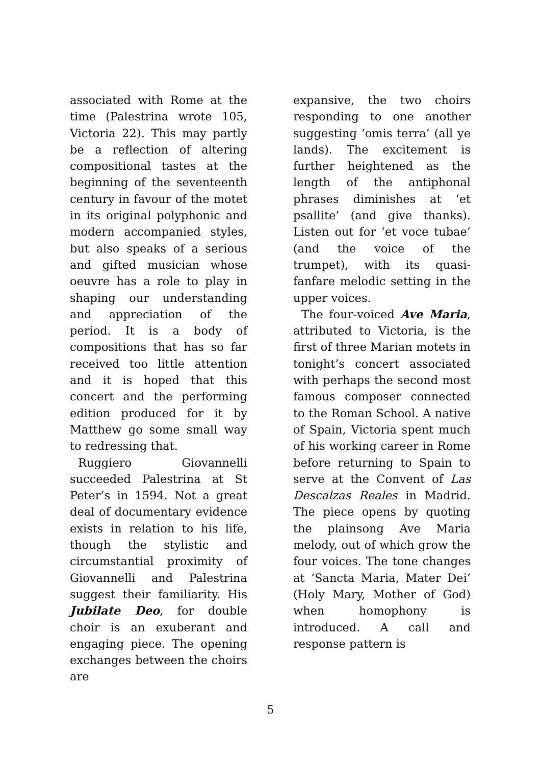associated with Rome at the time (Palestrina wrote 105, Victoria 22). This may partly be a reflection of altering compositional tastes at the beginning of the seventeenth century in favour of the motet in its original polyphonic and modern accompanied styles, but also speaks of a serious and gifted musician whose oeuvre has a role to play in shaping our understanding and appreciation of the period. It is a body of compositions that has so far received too little attention and it is hoped that this concert and the performing edition produced for it by Matthew go some small way to redressing that.
Ruggiero Giovannelli succeeded Palestrina at St Peter’s in 1594. Not a great deal of documentary evidence exists in relation to his life, though the stylistic and circumstantial proximity of Giovannelli and Palestrina suggest their familiarity. His Jubilate Deo, for double choir is an exuberant and engaging piece. The opening exchanges between the choirs are
expansive, the two choirs responding to one another suggesting ‘omis terra’ (all ye lands). The excitement is further heightened as the length of the antiphonal phrases diminishes at ‘et psallite’ (and give thanks). Listen out for ‘et voce tubae’ (and the voice of the trumpet), with its quasi-fanfare melodic setting in the upper voices.
The four-voiced Ave Maria, attributed to Victoria, is the first of three Marian motets in tonight’s concert associated with perhaps the second most famous composer connected to the Roman School. A native of Spain, Victoria spent much of his working career in Rome before returning to Spain to serve at the Convent of Las Descalzas Reales in Madrid. The piece opens by quoting the plainsong Ave Maria melody, out of which grow the four voices. The tone changes at ‘Sancta Maria, Mater Dei’ (Holy Mary, Mother of God) when homophony is introduced. A call and response pattern is
5